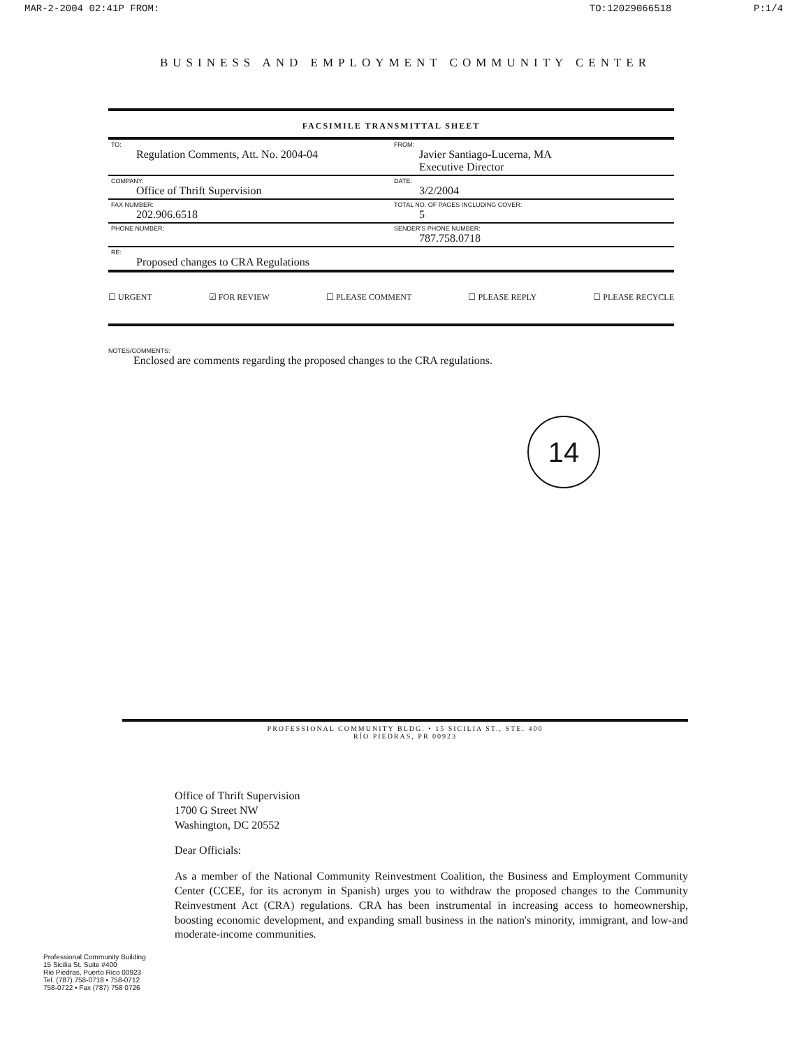MAR-2-2004 02:41P FROM: TO:12029066518 P:1/4
BUSINESS AND EMPLOYMENT COMMUNITY CENTER
FACSIMILE TRANSMITTAL SHEET
| TO: Regulation Comments, Att. No. 2004-04 | FROM: Javier Santiago-Lucerna, MA Executive Director |
| COMPANY: Office of Thrift Supervision | DATE: 3/2/2004 |
| FAX NUMBER: 202.906.6518 | TOTAL NO. OF PAGES INCLUDING COVER: 5 |
| PHONE NUMBER: | SENDER'S PHONE NUMBER: 787.758.0718 |
| RE: Proposed changes to CRA Regulations | |
☐ URGENT ☑ FOR REVIEW ☐ PLEASE COMMENT ☐ PLEASE REPLY ☐ PLEASE RECYCLE
NOTES/COMMENTS:
Enclosed are comments regarding the proposed changes to the CRA regulations.
14
PROFESSIONAL COMMUNITY BLDG. • 15 SICILIA ST., STE. 400
RÍO PIEDRAS, PR 00923
Office of Thrift Supervision
1700 G Street NW
Washington, DC 20552
Dear Officials:
As a member of the National Community Reinvestment Coalition, the Business and Employment Community Center (CCEE, for its acronym in Spanish) urges you to withdraw the proposed changes to the Community Reinvestment Act (CRA) regulations. CRA has been instrumental in increasing access to homeownership, boosting economic development, and expanding small business in the nation's minority, immigrant, and low-and moderate-income communities.
Professional Community Building
15 Sicilia St. Suite #400
Rio Piedras, Puerto Rico 00923
Tel. (787) 758-0718 • 758-0712
758-0722 • Fax (787) 758 0726